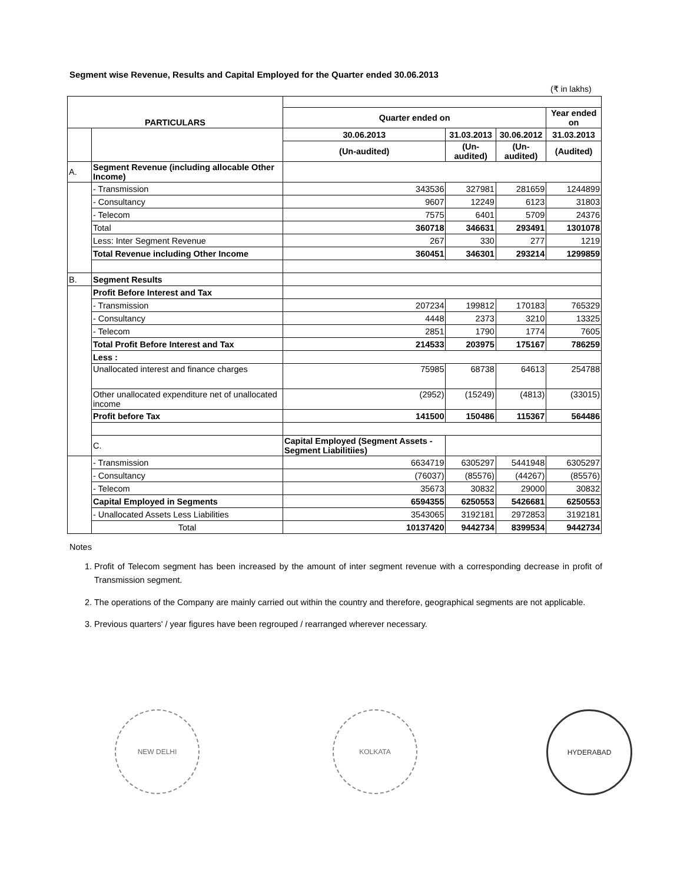Segment wise Revenue, Results and Capital Employed for the Quarter ended 30.06.2013
(₹ in lakhs)
| PARTICULARS | | | | | |
| --- | --- | --- | --- | --- | --- |
| | | Quarter ended on | | | Year ended on |
| | | 30.06.2013 | 31.03.2013 | 30.06.2012 | 31.03.2013 |
| | | (Un-audited) | (Un-audited) | (Un-audited) | (Audited) |
| A. | Segment Revenue (including allocable Other Income) | | | | |
| | - Transmission | 343536 | 327981 | 281659 | 1244899 |
| | - Consultancy | 9607 | 12249 | 6123 | 31803 |
| | - Telecom | 7575 | 6401 | 5709 | 24376 |
| | Total | 360718 | 346631 | 293491 | 1301078 |
| | Less: Inter Segment Revenue | 267 | 330 | 277 | 1219 |
| | Total Revenue including Other Income | 360451 | 346301 | 293214 | 1299859 |
| B. | Segment Results | | | | |
| | Profit Before Interest and Tax | | | | |
| | - Transmission | 207234 | 199812 | 170183 | 765329 |
| | - Consultancy | 4448 | 2373 | 3210 | 13325 |
| | - Telecom | 2851 | 1790 | 1774 | 7605 |
| | Total Profit Before Interest and Tax | 214533 | 203975 | 175167 | 786259 |
| | Less : | | | | |
| | Unallocated interest and finance charges | 75985 | 68738 | 64613 | 254788 |
| | Other unallocated expenditure net of unallocated income | (2952) | (15249) | (4813) | (33015) |
| | Profit before Tax | 141500 | 150486 | 115367 | 564486 |
| | C. | Capital Employed (Segment Assets - Segment Liabilitiies) | | | |
| | - Transmission | 6634719 | 6305297 | 5441948 | 6305297 |
| | - Consultancy | (76037) | (85576) | (44267) | (85576) |
| | - Telecom | 35673 | 30832 | 29000 | 30832 |
| | Capital Employed in Segments | 6594355 | 6250553 | 5426681 | 6250553 |
| | - Unallocated Assets Less Liabilities | 3543065 | 3192181 | 2972853 | 3192181 |
| | Total | 10137420 | 9442734 | 8399534 | 9442734 |
Notes
1. Profit of Telecom segment has been increased by the amount of inter segment revenue with a corresponding decrease in profit of Transmission segment.
2. The operations of the Company are mainly carried out within the country and therefore, geographical segments are not applicable.
3. Previous quarters' / year figures have been regrouped / rearranged wherever necessary.
NEW DELHI KOLKATA HYDERABAD